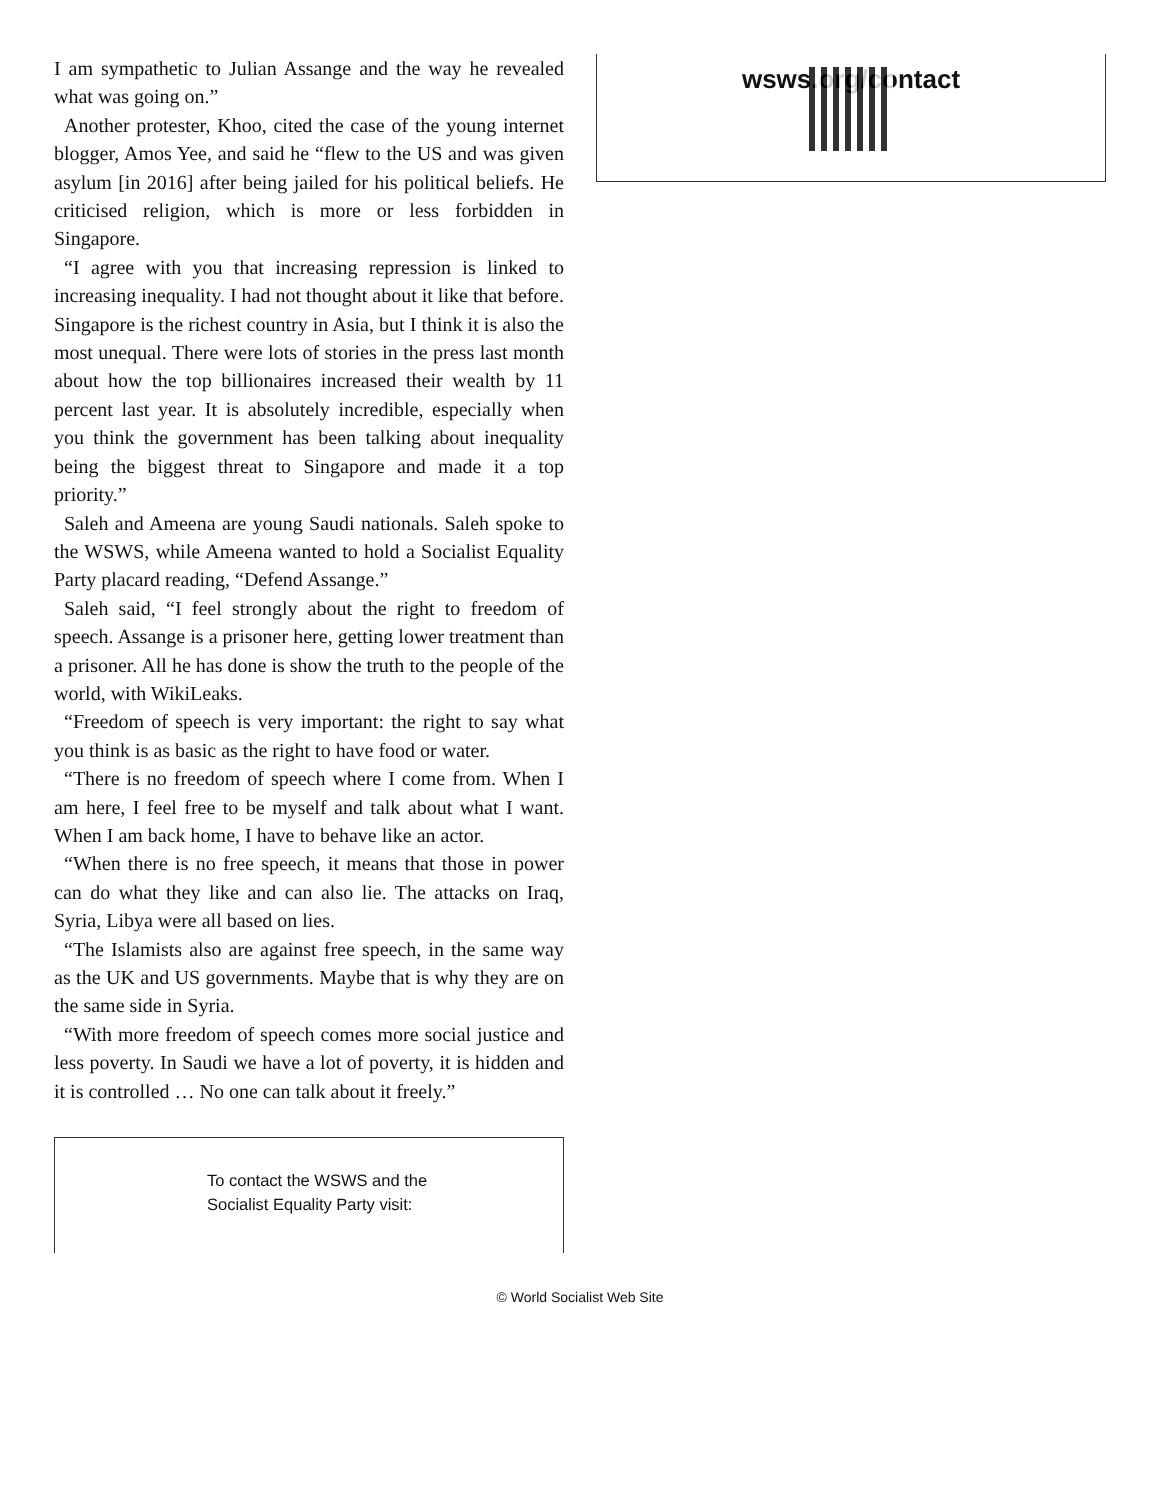I am sympathetic to Julian Assange and the way he revealed what was going on.”
Another protester, Khoo, cited the case of the young internet blogger, Amos Yee, and said he “flew to the US and was given asylum [in 2016] after being jailed for his political beliefs. He criticised religion, which is more or less forbidden in Singapore.
“I agree with you that increasing repression is linked to increasing inequality. I had not thought about it like that before. Singapore is the richest country in Asia, but I think it is also the most unequal. There were lots of stories in the press last month about how the top billionaires increased their wealth by 11 percent last year. It is absolutely incredible, especially when you think the government has been talking about inequality being the biggest threat to Singapore and made it a top priority.”
Saleh and Ameena are young Saudi nationals. Saleh spoke to the WSWS, while Ameena wanted to hold a Socialist Equality Party placard reading, “Defend Assange.”
Saleh said, “I feel strongly about the right to freedom of speech. Assange is a prisoner here, getting lower treatment than a prisoner. All he has done is show the truth to the people of the world, with WikiLeaks.
“Freedom of speech is very important: the right to say what you think is as basic as the right to have food or water.
“There is no freedom of speech where I come from. When I am here, I feel free to be myself and talk about what I want. When I am back home, I have to behave like an actor.
“When there is no free speech, it means that those in power can do what they like and can also lie. The attacks on Iraq, Syria, Libya were all based on lies.
“The Islamists also are against free speech, in the same way as the UK and US governments. Maybe that is why they are on the same side in Syria.
“With more freedom of speech comes more social justice and less poverty. In Saudi we have a lot of poverty, it is hidden and it is controlled … No one can talk about it freely.”
To contact the WSWS and the
Socialist Equality Party visit:
wsws.org/contact
© World Socialist Web Site